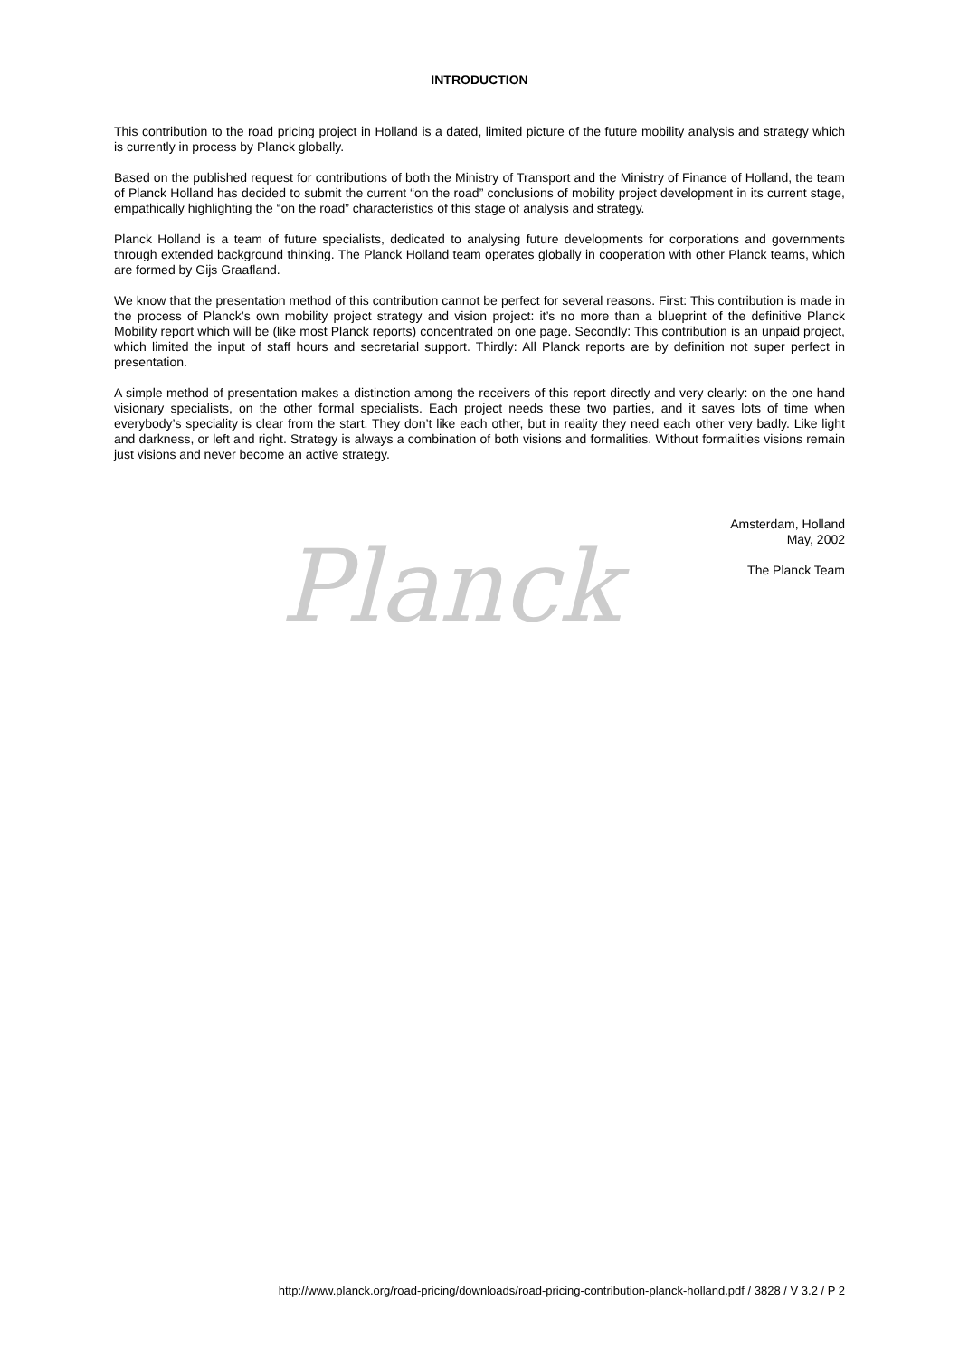INTRODUCTION
This contribution to the road pricing project in Holland is a dated, limited picture of the future mobility analysis and strategy which is currently in process by Planck globally.
Based on the published request for contributions of both the Ministry of Transport and the Ministry of Finance of Holland, the team of Planck Holland has decided to submit the current “on the road” conclusions of mobility project development in its current stage, empathically highlighting the “on the road” characteristics of this stage of analysis and strategy.
Planck Holland is a team of future specialists, dedicated to analysing future developments for corporations and governments through extended background thinking. The Planck Holland team operates globally in cooperation with other Planck teams, which are formed by Gijs Graafland.
We know that the presentation method of this contribution cannot be perfect for several reasons. First: This contribution is made in the process of Planck’s own mobility project strategy and vision project: it’s no more than a blueprint of the definitive Planck Mobility report which will be (like most Planck reports) concentrated on one page. Secondly: This contribution is an unpaid project, which limited the input of staff hours and secretarial support. Thirdly: All Planck reports are by definition not super perfect in presentation.
A simple method of presentation makes a distinction among the receivers of this report directly and very clearly: on the one hand visionary specialists, on the other formal specialists. Each project needs these two parties, and it saves lots of time when everybody’s speciality is clear from the start. They don’t like each other, but in reality they need each other very badly. Like light and darkness, or left and right. Strategy is always a combination of both visions and formalities. Without formalities visions remain just visions and never become an active strategy.
Amsterdam, Holland
May, 2002
The Planck Team
Planck
http://www.planck.org/road-pricing/downloads/road-pricing-contribution-planck-holland.pdf / 3828 / V 3.2 / P 2